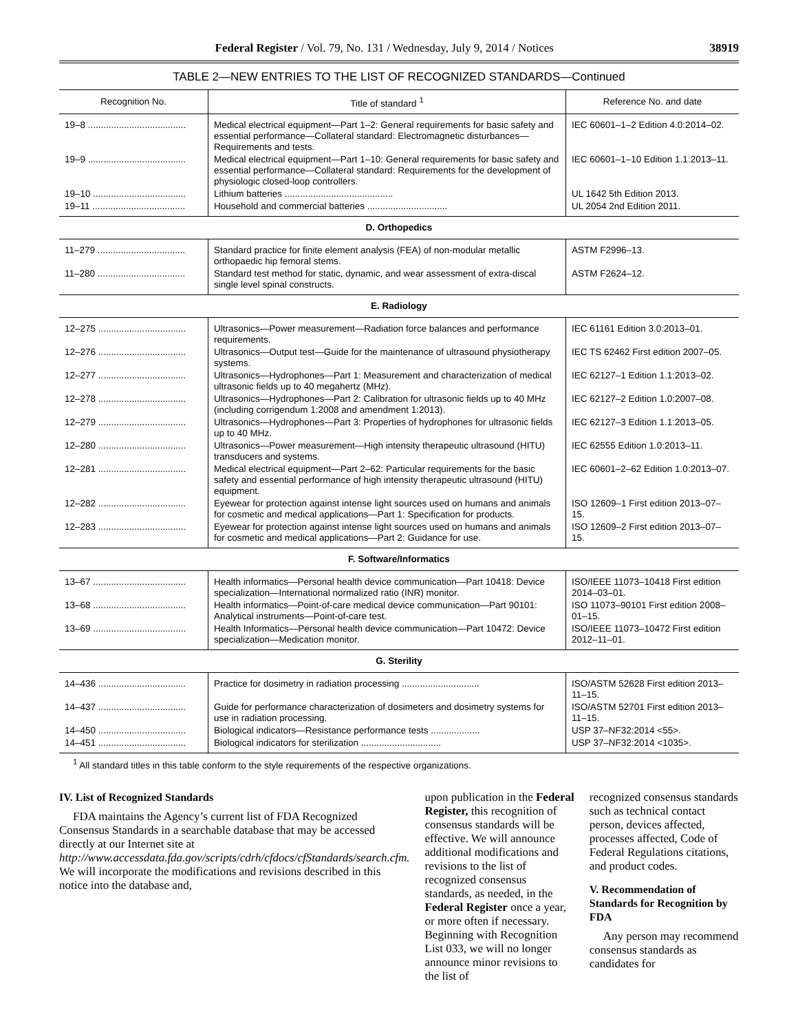Federal Register / Vol. 79, No. 131 / Wednesday, July 9, 2014 / Notices 38919
TABLE 2—NEW ENTRIES TO THE LIST OF RECOGNIZED STANDARDS—Continued
| Recognition No. | Title of standard <sup>1</sup> | Reference No. and date |
| --- | --- | --- |
| 19–8 ...................................... | Medical electrical equipment—Part 1–2: General requirements for basic safety and essential performance—Collateral standard: Electromagnetic disturbances—Requirements and tests. | IEC 60601–1–2 Edition 4.0:2014–02. |
| 19–9 ...................................... | Medical electrical equipment—Part 1–10: General requirements for basic safety and essential performance—Collateral standard: Requirements for the development of physiologic closed-loop controllers. | IEC 60601–1–10 Edition 1.1:2013–11. |
| 19–10 .................................... | Lithium batteries .......................................... | UL 1642 5th Edition 2013. |
| 19–11 .................................... | Household and commercial batteries ............................... | UL 2054 2nd Edition 2011. |
| D. Orthopedics | | |
| 11–279 .................................. | Standard practice for finite element analysis (FEA) of non-modular metallic orthopaedic hip femoral stems. | ASTM F2996–13. |
| 11–280 .................................. | Standard test method for static, dynamic, and wear assessment of extra-discal single level spinal constructs. | ASTM F2624–12. |
| E. Radiology | | |
| 12–275 .................................. | Ultrasonics—Power measurement—Radiation force balances and performance requirements. | IEC 61161 Edition 3.0:2013–01. |
| 12–276 .................................. | Ultrasonics—Output test—Guide for the maintenance of ultrasound physiotherapy systems. | IEC TS 62462 First edition 2007–05. |
| 12–277 .................................. | Ultrasonics—Hydrophones—Part 1: Measurement and characterization of medical ultrasonic fields up to 40 megahertz (MHz). | IEC 62127–1 Edition 1.1:2013–02. |
| 12–278 .................................. | Ultrasonics—Hydrophones—Part 2: Calibration for ultrasonic fields up to 40 MHz (including corrigendum 1:2008 and amendment 1:2013). | IEC 62127–2 Edition 1.0:2007–08. |
| 12–279 .................................. | Ultrasonics—Hydrophones—Part 3: Properties of hydrophones for ultrasonic fields up to 40 MHz. | IEC 62127–3 Edition 1.1:2013–05. |
| 12–280 .................................. | Ultrasonics—Power measurement—High intensity therapeutic ultrasound (HITU) transducers and systems. | IEC 62555 Edition 1.0:2013–11. |
| 12–281 .................................. | Medical electrical equipment—Part 2–62: Particular requirements for the basic safety and essential performance of high intensity therapeutic ultrasound (HITU) equipment. | IEC 60601–2–62 Edition 1.0:2013–07. |
| 12–282 .................................. | Eyewear for protection against intense light sources used on humans and animals for cosmetic and medical applications—Part 1: Specification for products. | ISO 12609–1 First edition 2013–07–15. |
| 12–283 .................................. | Eyewear for protection against intense light sources used on humans and animals for cosmetic and medical applications—Part 2: Guidance for use. | ISO 12609–2 First edition 2013–07–15. |
| F. Software/Informatics | | |
| 13–67 .................................... | Health informatics—Personal health device communication—Part 10418: Device specialization—International normalized ratio (INR) monitor. | ISO/IEEE 11073–10418 First edition 2014–03–01. |
| 13–68 .................................... | Health informatics—Point-of-care medical device communication—Part 90101: Analytical instruments—Point-of-care test. | ISO 11073–90101 First edition 2008–01–15. |
| 13–69 .................................... | Health Informatics—Personal health device communication—Part 10472: Device specialization—Medication monitor. | ISO/IEEE 11073–10472 First edition 2012–11–01. |
| G. Sterility | | |
| 14–436 .................................. | Practice for dosimetry in radiation processing .............................. | ISO/ASTM 52628 First edition 2013–11–15. |
| 14–437 .................................. | Guide for performance characterization of dosimeters and dosimetry systems for use in radiation processing. | ISO/ASTM 52701 First edition 2013–11–15. |
| 14–450 .................................. | Biological indicators—Resistance performance tests ................... | USP 37–NF32:2014 <55>. |
| 14–451 .................................. | Biological indicators for sterilization ............................... | USP 37–NF32:2014 <1035>. |
<sup>1</sup> All standard titles in this table conform to the style requirements of the respective organizations.
IV. List of Recognized Standards
FDA maintains the Agency’s current list of FDA Recognized Consensus Standards in a searchable database that may be accessed directly at our Internet site at http://www.accessdata.fda.gov/scripts/cdrh/cfdocs/cfStandards/search.cfm. We will incorporate the modifications and revisions described in this notice into the database and,
upon publication in the Federal Register, this recognition of consensus standards will be effective. We will announce additional modifications and revisions to the list of recognized consensus standards, as needed, in the Federal Register once a year, or more often if necessary. Beginning with Recognition List 033, we will no longer announce minor revisions to the list of
recognized consensus standards such as technical contact person, devices affected, processes affected, Code of Federal Regulations citations, and product codes.
V. Recommendation of Standards for Recognition by FDA
Any person may recommend consensus standards as candidates for